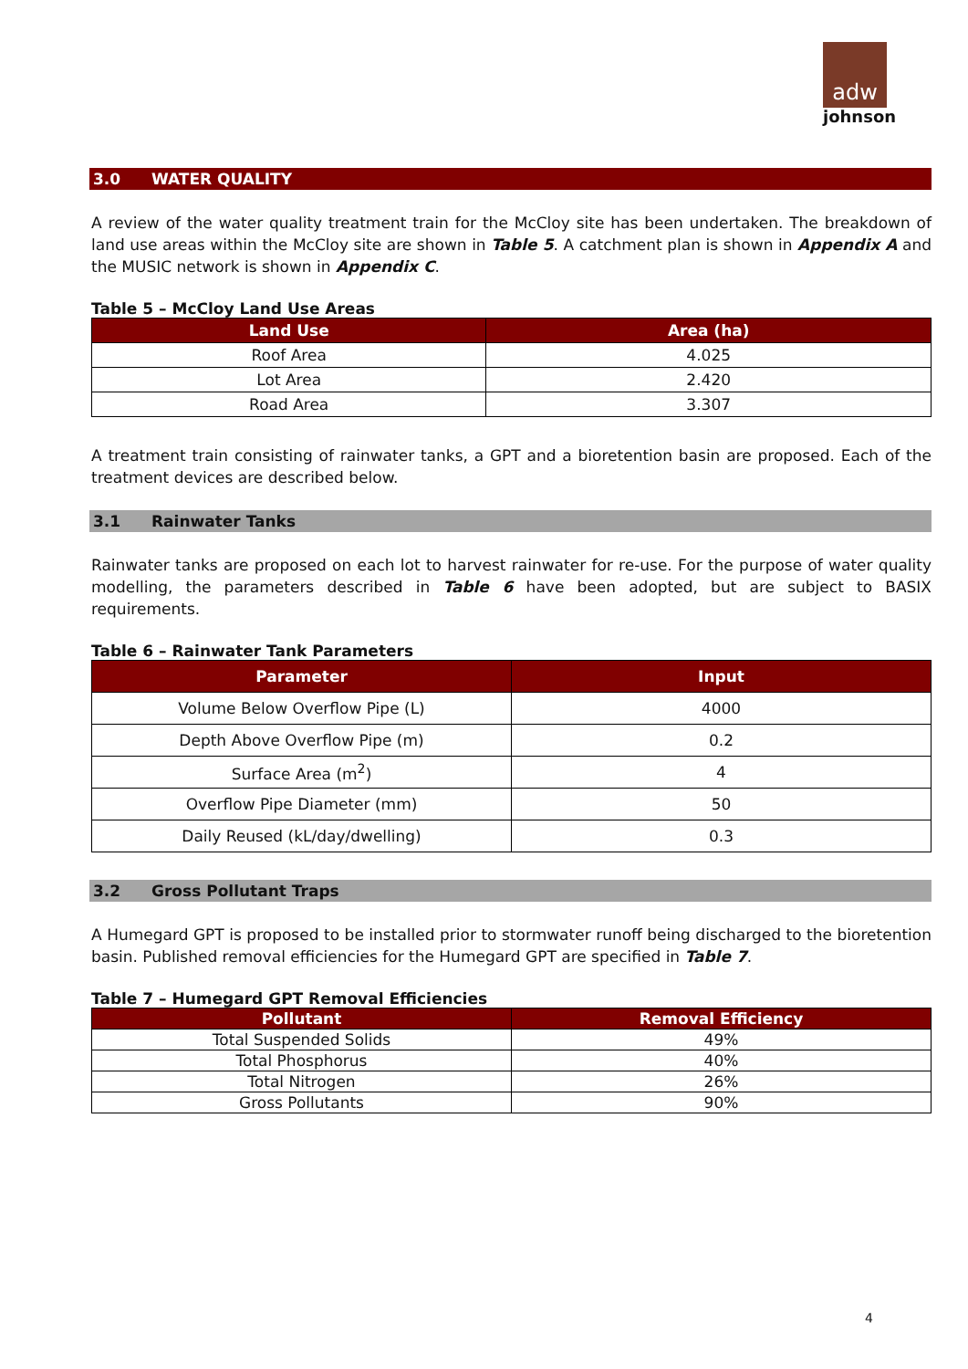adw
johnson
3.0 WATER QUALITY
A review of the water quality treatment train for the McCloy site has been undertaken. The breakdown of land use areas within the McCloy site are shown in Table 5. A catchment plan is shown in Appendix A and the MUSIC network is shown in Appendix C.
Table 5 – McCloy Land Use Areas
| Land Use | Area (ha) |
| --- | --- |
| Roof Area | 4.025 |
| Lot Area | 2.420 |
| Road Area | 3.307 |
A treatment train consisting of rainwater tanks, a GPT and a bioretention basin are proposed. Each of the treatment devices are described below.
3.1 Rainwater Tanks
Rainwater tanks are proposed on each lot to harvest rainwater for re-use. For the purpose of water quality modelling, the parameters described in Table 6 have been adopted, but are subject to BASIX requirements.
Table 6 – Rainwater Tank Parameters
| Parameter | Input |
| --- | --- |
| Volume Below Overflow Pipe (L) | 4000 |
| Depth Above Overflow Pipe (m) | 0.2 |
| Surface Area (m<sup>2</sup>) | 4 |
| Overflow Pipe Diameter (mm) | 50 |
| Daily Reused (kL/day/dwelling) | 0.3 |
3.2 Gross Pollutant Traps
A Humegard GPT is proposed to be installed prior to stormwater runoff being discharged to the bioretention basin. Published removal efficiencies for the Humegard GPT are specified in Table 7.
Table 7 – Humegard GPT Removal Efficiencies
| Pollutant | Removal Efficiency |
| --- | --- |
| Total Suspended Solids | 49% |
| Total Phosphorus | 40% |
| Total Nitrogen | 26% |
| Gross Pollutants | 90% |
4